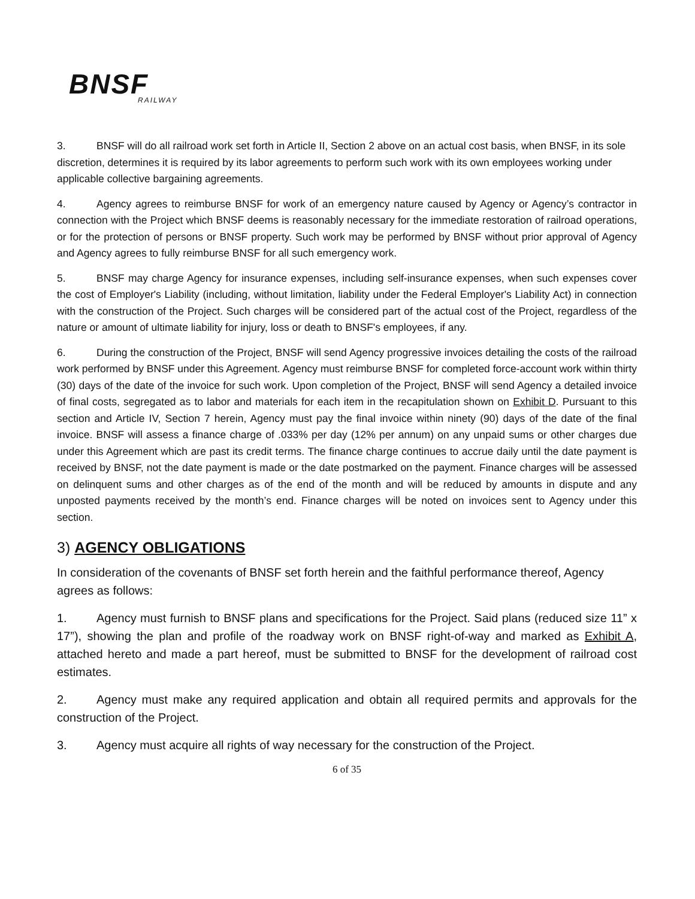BNSF
RAILWAY
3. BNSF will do all railroad work set forth in Article II, Section 2 above on an actual cost basis, when BNSF, in its sole discretion, determines it is required by its labor agreements to perform such work with its own employees working under applicable collective bargaining agreements.
4. Agency agrees to reimburse BNSF for work of an emergency nature caused by Agency or Agency’s contractor in connection with the Project which BNSF deems is reasonably necessary for the immediate restoration of railroad operations, or for the protection of persons or BNSF property. Such work may be performed by BNSF without prior approval of Agency and Agency agrees to fully reimburse BNSF for all such emergency work.
5. BNSF may charge Agency for insurance expenses, including self-insurance expenses, when such expenses cover the cost of Employer's Liability (including, without limitation, liability under the Federal Employer's Liability Act) in connection with the construction of the Project. Such charges will be considered part of the actual cost of the Project, regardless of the nature or amount of ultimate liability for injury, loss or death to BNSF's employees, if any.
6. During the construction of the Project, BNSF will send Agency progressive invoices detailing the costs of the railroad work performed by BNSF under this Agreement. Agency must reimburse BNSF for completed force-account work within thirty (30) days of the date of the invoice for such work. Upon completion of the Project, BNSF will send Agency a detailed invoice of final costs, segregated as to labor and materials for each item in the recapitulation shown on Exhibit D. Pursuant to this section and Article IV, Section 7 herein, Agency must pay the final invoice within ninety (90) days of the date of the final invoice. BNSF will assess a finance charge of .033% per day (12% per annum) on any unpaid sums or other charges due under this Agreement which are past its credit terms. The finance charge continues to accrue daily until the date payment is received by BNSF, not the date payment is made or the date postmarked on the payment. Finance charges will be assessed on delinquent sums and other charges as of the end of the month and will be reduced by amounts in dispute and any unposted payments received by the month’s end. Finance charges will be noted on invoices sent to Agency under this section.
3) AGENCY OBLIGATIONS
In consideration of the covenants of BNSF set forth herein and the faithful performance thereof, Agency agrees as follows:
1. Agency must furnish to BNSF plans and specifications for the Project. Said plans (reduced size 11” x 17”), showing the plan and profile of the roadway work on BNSF right-of-way and marked as Exhibit A, attached hereto and made a part hereof, must be submitted to BNSF for the development of railroad cost estimates.
2. Agency must make any required application and obtain all required permits and approvals for the construction of the Project.
3. Agency must acquire all rights of way necessary for the construction of the Project.
6 of 35